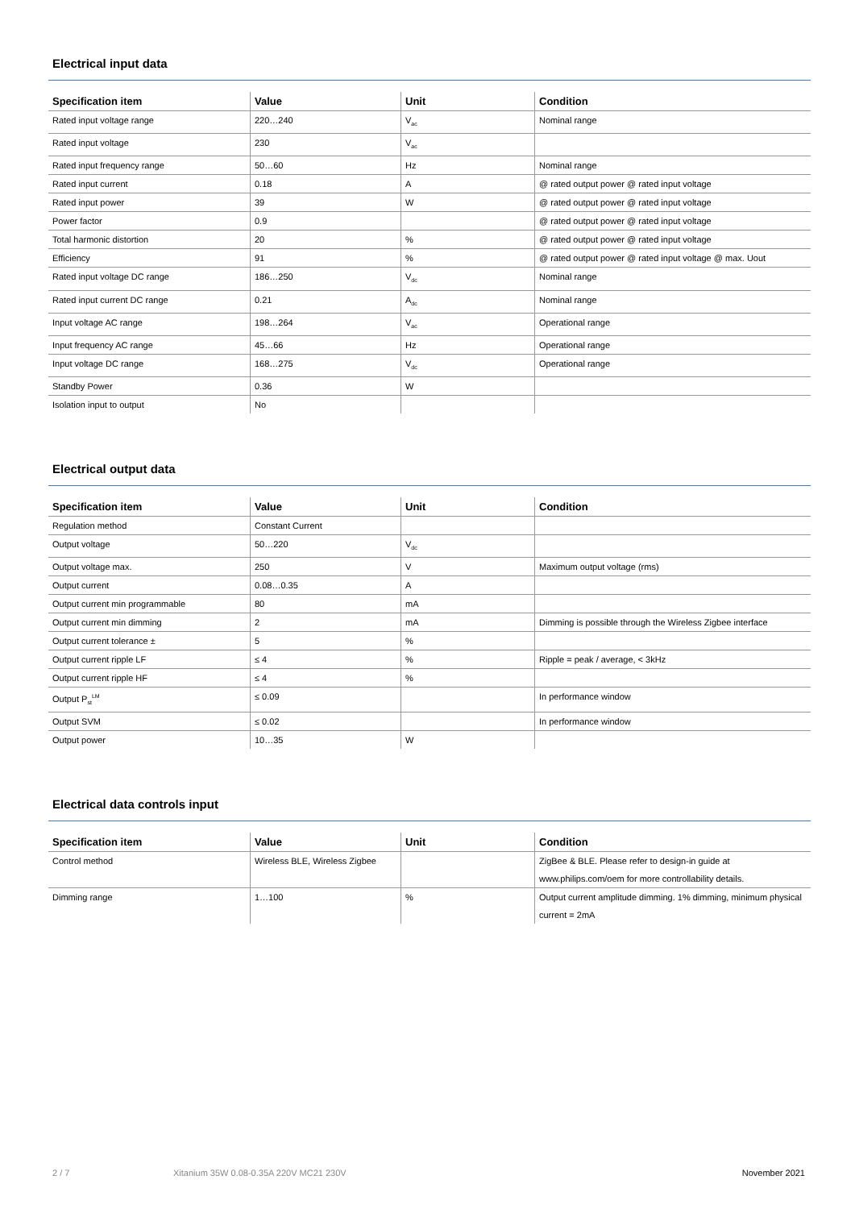Electrical input data
| Specification item | Value | Unit | Condition |
| --- | --- | --- | --- |
| Rated input voltage range | 220…240 | V<sub>ac</sub> | Nominal range |
| Rated input voltage | 230 | V<sub>ac</sub> | |
| Rated input frequency range | 50…60 | Hz | Nominal range |
| Rated input current | 0.18 | A | @ rated output power @ rated input voltage |
| Rated input power | 39 | W | @ rated output power @ rated input voltage |
| Power factor | 0.9 | | @ rated output power @ rated input voltage |
| Total harmonic distortion | 20 | % | @ rated output power @ rated input voltage |
| Efficiency | 91 | % | @ rated output power @ rated input voltage @ max. Uout |
| Rated input voltage DC range | 186…250 | V<sub>dc</sub> | Nominal range |
| Rated input current DC range | 0.21 | A<sub>dc</sub> | Nominal range |
| Input voltage AC range | 198…264 | V<sub>ac</sub> | Operational range |
| Input frequency AC range | 45…66 | Hz | Operational range |
| Input voltage DC range | 168…275 | V<sub>dc</sub> | Operational range |
| Standby Power | 0.36 | W | |
| Isolation input to output | No | | |
Electrical output data
| Specification item | Value | Unit | Condition |
| --- | --- | --- | --- |
| Regulation method | Constant Current | | |
| Output voltage | 50…220 | V<sub>dc</sub> | |
| Output voltage max. | 250 | V | Maximum output voltage (rms) |
| Output current | 0.08…0.35 | A | |
| Output current min programmable | 80 | mA | |
| Output current min dimming | 2 | mA | Dimming is possible through the Wireless Zigbee interface |
| Output current tolerance ± | 5 | % | |
| Output current ripple LF | ≤ 4 | % | Ripple = peak / average, < 3kHz |
| Output current ripple HF | ≤ 4 | % | |
| Output P<sub>st</sub><sup>LM</sup> | ≤ 0.09 | | In performance window |
| Output SVM | ≤ 0.02 | | In performance window |
| Output power | 10…35 | W | |
Electrical data controls input
| Specification item | Value | Unit | Condition |
| --- | --- | --- | --- |
| Control method | Wireless BLE, Wireless Zigbee | | ZigBee & BLE. Please refer to design-in guide at www.philips.com/oem for more controllability details. |
| Dimming range | 1…100 | % | Output current amplitude dimming. 1% dimming, minimum physical current = 2mA |
2 / 7 Xitanium 35W 0.08-0.35A 220V MC21 230V November 2021